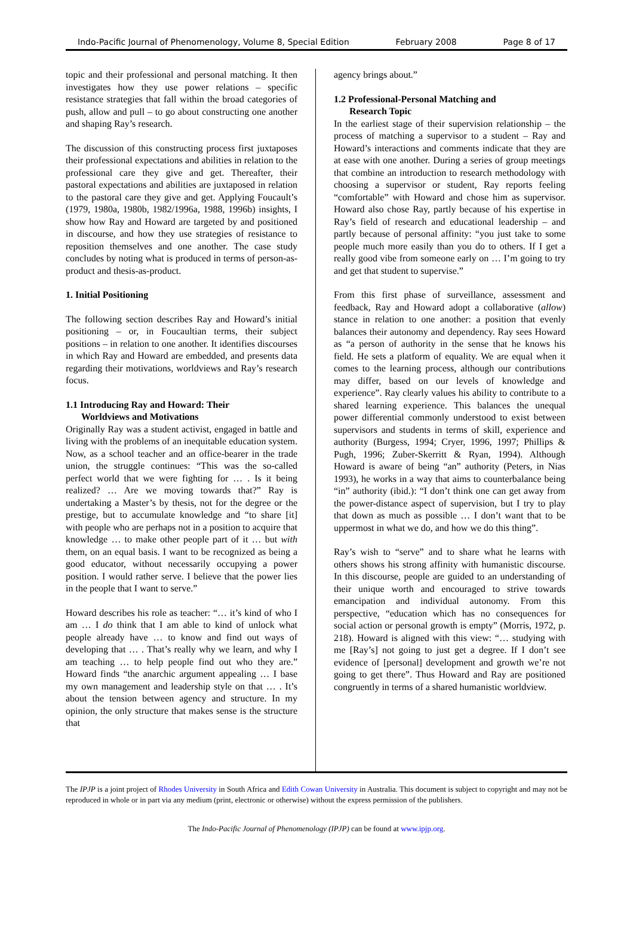Indo-Pacific Journal of Phenomenology, Volume 8, Special Edition February 2008 Page 8 of 17
topic and their professional and personal matching. It then investigates how they use power relations – specific resistance strategies that fall within the broad categories of push, allow and pull – to go about constructing one another and shaping Ray’s research.
The discussion of this constructing process first juxtaposes their professional expectations and abilities in relation to the professional care they give and get. Thereafter, their pastoral expectations and abilities are juxtaposed in relation to the pastoral care they give and get. Applying Foucault’s (1979, 1980a, 1980b, 1982/1996a, 1988, 1996b) insights, I show how Ray and Howard are targeted by and positioned in discourse, and how they use strategies of resistance to reposition themselves and one another. The case study concludes by noting what is produced in terms of person-as-product and thesis-as-product.
1. Initial Positioning
The following section describes Ray and Howard’s initial positioning – or, in Foucaultian terms, their subject positions – in relation to one another. It identifies discourses in which Ray and Howard are embedded, and presents data regarding their motivations, worldviews and Ray’s research focus.
1.1 Introducing Ray and Howard: Their
Worldviews and Motivations
Originally Ray was a student activist, engaged in battle and living with the problems of an inequitable education system. Now, as a school teacher and an office-bearer in the trade union, the struggle continues: “This was the so-called perfect world that we were fighting for … . Is it being realized? … Are we moving towards that?” Ray is undertaking a Master’s by thesis, not for the degree or the prestige, but to accumulate knowledge and “to share [it] with people who are perhaps not in a position to acquire that knowledge … to make other people part of it … but with them, on an equal basis. I want to be recognized as being a good educator, without necessarily occupying a power position. I would rather serve. I believe that the power lies in the people that I want to serve.”
Howard describes his role as teacher: “… it’s kind of who I am … I do think that I am able to kind of unlock what people already have … to know and find out ways of developing that … . That’s really why we learn, and why I am teaching … to help people find out who they are.” Howard finds “the anarchic argument appealing … I base my own management and leadership style on that … . It’s about the tension between agency and structure. In my opinion, the only structure that makes sense is the structure that
agency brings about.”
1.2 Professional-Personal Matching and
Research Topic
In the earliest stage of their supervision relationship – the process of matching a supervisor to a student – Ray and Howard’s interactions and comments indicate that they are at ease with one another. During a series of group meetings that combine an introduction to research methodology with choosing a supervisor or student, Ray reports feeling “comfortable” with Howard and chose him as supervisor. Howard also chose Ray, partly because of his expertise in Ray’s field of research and educational leadership – and partly because of personal affinity: “you just take to some people much more easily than you do to others. If I get a really good vibe from someone early on … I’m going to try and get that student to supervise.”
From this first phase of surveillance, assessment and feedback, Ray and Howard adopt a collaborative (allow) stance in relation to one another: a position that evenly balances their autonomy and dependency. Ray sees Howard as “a person of authority in the sense that he knows his field. He sets a platform of equality. We are equal when it comes to the learning process, although our contributions may differ, based on our levels of knowledge and experience”. Ray clearly values his ability to contribute to a shared learning experience. This balances the unequal power differential commonly understood to exist between supervisors and students in terms of skill, experience and authority (Burgess, 1994; Cryer, 1996, 1997; Phillips & Pugh, 1996; Zuber-Skerritt & Ryan, 1994). Although Howard is aware of being “an” authority (Peters, in Nias 1993), he works in a way that aims to counterbalance being “in” authority (ibid.): “I don’t think one can get away from the power-distance aspect of supervision, but I try to play that down as much as possible … I don’t want that to be uppermost in what we do, and how we do this thing”.
Ray’s wish to “serve” and to share what he learns with others shows his strong affinity with humanistic discourse. In this discourse, people are guided to an understanding of their unique worth and encouraged to strive towards emancipation and individual autonomy. From this perspective, “education which has no consequences for social action or personal growth is empty” (Morris, 1972, p. 218). Howard is aligned with this view: “… studying with me [Ray’s] not going to just get a degree. If I don’t see evidence of [personal] development and growth we’re not going to get there”. Thus Howard and Ray are positioned congruently in terms of a shared humanistic worldview.
The IPJP is a joint project of Rhodes University in South Africa and Edith Cowan University in Australia. This document is subject to copyright and may not be reproduced in whole or in part via any medium (print, electronic or otherwise) without the express permission of the publishers.
The Indo-Pacific Journal of Phenomenology (IPJP) can be found at www.ipjp.org.